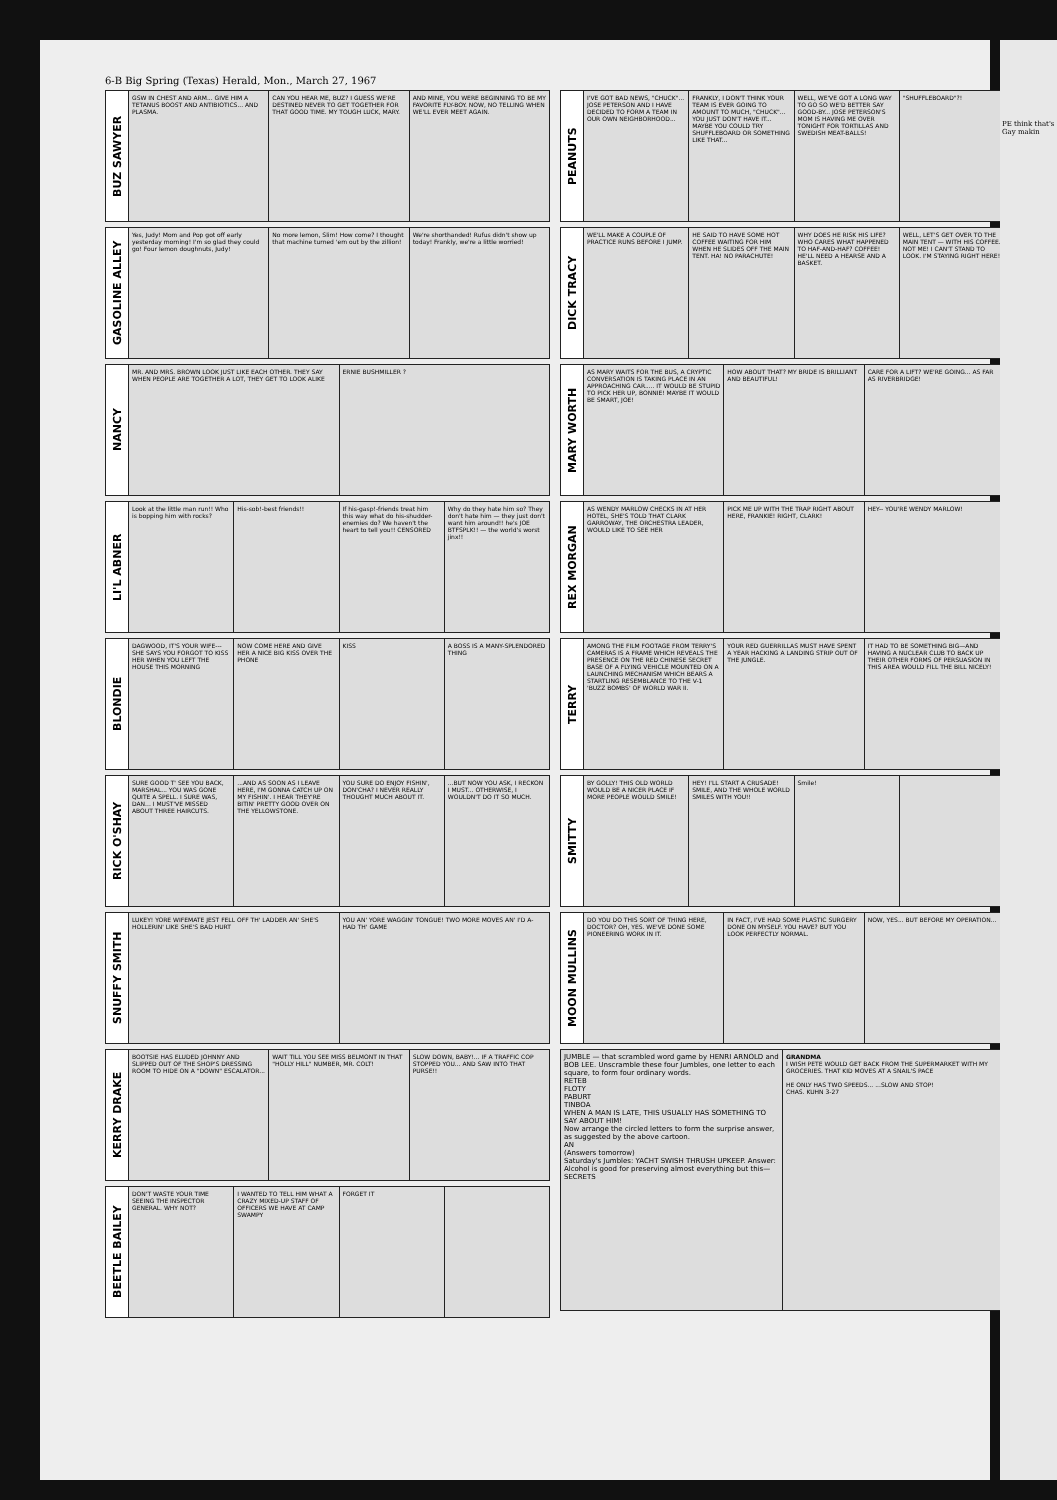6-B Big Spring (Texas) Herald, Mon., March 27, 1967
BUZ SAWYER
GSW IN CHEST AND ARM... GIVE HIM A TETANUS BOOST AND ANTIBIOTICS... AND PLASMA.
CAN YOU HEAR ME, BUZ? I GUESS WE'RE DESTINED NEVER TO GET TOGETHER FOR THAT GOOD TIME. MY TOUGH LUCK, MARY.
AND MINE, YOU WERE BEGINNING TO BE MY FAVORITE FLY-BOY. NOW, NO TELLING WHEN WE'LL EVER MEET AGAIN.
GASOLINE ALLEY
Yes, Judy! Mom and Pop got off early yesterday morning! I'm so glad they could go! Four lemon doughnuts, Judy!
No more lemon, Slim! How come? I thought that machine turned 'em out by the zillion!
We're shorthanded! Rufus didn't show up today! Frankly, we're a little worried!
NANCY
MR. AND MRS. BROWN LOOK JUST LIKE EACH OTHER. THEY SAY WHEN PEOPLE ARE TOGETHER A LOT, THEY GET TO LOOK ALIKE
ERNIE BUSHMILLER ?
LI'L ABNER
Look at the little man run!! Who is bopping him with rocks?
His-sob!-best friends!! If his-gasp!-friends treat him this way what do his-shudder-enemies do? We haven't the heart to tell you!! CENSORED
Why do they hate him so? They don't hate him — they just don't want him around!! he's JOE BTFSPLK!! — the world's worst jinx!!
BLONDIE
DAGWOOD, IT'S YOUR WIFE--- SHE SAYS YOU FORGOT TO KISS HER WHEN YOU LEFT THE HOUSE THIS MORNING
NOW COME HERE AND GIVE HER A NICE BIG KISS OVER THE PHONE
KISS A BOSS IS A MANY-SPLENDORED THING
RICK O'SHAY
SURE GOOD T' SEE YOU BACK, MARSHAL... YOU WAS GONE QUITE A SPELL. I SURE WAS, DAN... I MUST'VE MISSED ABOUT THREE HAIRCUTS.
...AND AS SOON AS I LEAVE HERE, I'M GONNA CATCH UP ON MY FISHIN'. I HEAR THEY'RE BITIN' PRETTY GOOD OVER ON THE YELLOWSTONE.
YOU SURE DO ENJOY FISHIN', DON'CHA? I NEVER REALLY THOUGHT MUCH ABOUT IT.
...BUT NOW YOU ASK, I RECKON I MUST... OTHERWISE, I WOULDN'T DO IT SO MUCH.
SNUFFY SMITH
LUKEY! YORE WIFEMATE JEST FELL OFF TH' LADDER AN' SHE'S HOLLERIN' LIKE SHE'S BAD HURT
YOU AN' YORE WAGGIN' TONGUE! TWO MORE MOVES AN' I'D A-HAD TH' GAME
KERRY DRAKE
BOOTSIE HAS ELUDED JOHNNY AND SLIPPED OUT OF THE SHOP'S DRESSING ROOM TO HIDE ON A "DOWN" ESCALATOR...
WAIT TILL YOU SEE MISS BELMONT IN THAT "HOLLY HILL" NUMBER, MR. COLT!
SLOW DOWN, BABY!... IF A TRAFFIC COP STOPPED YOU... AND SAW INTO THAT PURSE!!
BEETLE BAILEY
DON'T WASTE YOUR TIME SEEING THE INSPECTOR GENERAL. WHY NOT?
I WANTED TO TELL HIM WHAT A CRAZY MIXED-UP STAFF OF OFFICERS WE HAVE AT CAMP SWAMPY
FORGET IT
PEANUTS
I'VE GOT BAD NEWS, "CHUCK"... JOSE PETERSON AND I HAVE DECIDED TO FORM A TEAM IN OUR OWN NEIGHBORHOOD...
FRANKLY, I DON'T THINK YOUR TEAM IS EVER GOING TO AMOUNT TO MUCH, "CHUCK"... YOU JUST DON'T HAVE IT... MAYBE YOU COULD TRY SHUFFLEBOARD OR SOMETHING LIKE THAT...
WELL, WE'VE GOT A LONG WAY TO GO SO WE'D BETTER SAY GOOD-BY... JOSE PETERSON'S MOM IS HAVING ME OVER TONIGHT FOR TORTILLAS AND SWEDISH MEAT-BALLS!
"SHUFFLEBOARD"?!
DICK TRACY
WE'LL MAKE A COUPLE OF PRACTICE RUNS BEFORE I JUMP.
HE SAID TO HAVE SOME HOT COFFEE WAITING FOR HIM WHEN HE SLIDES OFF THE MAIN TENT. HA! NO PARACHUTE!
WHY DOES HE RISK HIS LIFE? WHO CARES WHAT HAPPENED TO HAF-AND-HAF? COFFEE! HE'LL NEED A HEARSE AND A BASKET.
WELL, LET'S GET OVER TO THE MAIN TENT — WITH HIS COFFEE. NOT ME! I CAN'T STAND TO LOOK. I'M STAYING RIGHT HERE!
MARY WORTH
AS MARY WAITS FOR THE BUS, A CRYPTIC CONVERSATION IS TAKING PLACE IN AN APPROACHING CAR..... IT WOULD BE STUPID TO PICK HER UP, BONNIE! MAYBE IT WOULD BE SMART, JOE!
HOW ABOUT THAT? MY BRIDE IS BRILLIANT AND BEAUTIFUL!
CARE FOR A LIFT? WE'RE GOING... AS FAR AS RIVERBRIDGE!
REX MORGAN
AS WENDY MARLOW CHECKS IN AT HER HOTEL, SHE'S TOLD THAT CLARK GARROWAY, THE ORCHESTRA LEADER, WOULD LIKE TO SEE HER
PICK ME UP WITH THE TRAP RIGHT ABOUT HERE, FRANKIE! RIGHT, CLARK!
HEY-- YOU'RE WENDY MARLOW!
TERRY
AMONG THE FILM FOOTAGE FROM TERRY'S CAMERAS IS A FRAME WHICH REVEALS THE PRESENCE ON THE RED CHINESE SECRET BASE OF A FLYING VEHICLE MOUNTED ON A LAUNCHING MECHANISM WHICH BEARS A STARTLING RESEMBLANCE TO THE V-1 'BUZZ BOMBS' OF WORLD WAR II.
YOUR RED GUERRILLAS MUST HAVE SPENT A YEAR HACKING A LANDING STRIP OUT OF THE JUNGLE.
IT HAD TO BE SOMETHING BIG—AND HAVING A NUCLEAR CLUB TO BACK UP THEIR OTHER FORMS OF PERSUASION IN THIS AREA WOULD FILL THE BILL NICELY!
SMITTY
BY GOLLY! THIS OLD WORLD WOULD BE A NICER PLACE IF MORE PEOPLE WOULD SMILE!
HEY! I'LL START A CRUSADE! SMILE, AND THE WHOLE WORLD SMILES WITH YOU!!
Smile!
MOON MULLINS
DO YOU DO THIS SORT OF THING HERE, DOCTOR? OH, YES. WE'VE DONE SOME PIONEERING WORK IN IT.
IN FACT, I'VE HAD SOME PLASTIC SURGERY DONE ON MYSELF. YOU HAVE? BUT YOU LOOK PERFECTLY NORMAL.
NOW, YES... BUT BEFORE MY OPERATION...
JUMBLE — that scrambled word game by HENRI ARNOLD and BOB LEE. Unscramble these four Jumbles, one letter to each square, to form four ordinary words.
RETEB
FLOTY
PABURT
TINBOA
WHEN A MAN IS LATE, THIS USUALLY HAS SOMETHING TO SAY ABOUT HIM!
Now arrange the circled letters to form the surprise answer, as suggested by the above cartoon.
AN
(Answers tomorrow)
Saturday's Jumbles: YACHT SWISH THRUSH UPKEEP. Answer: Alcohol is good for preserving almost everything but this—SECRETS
GRANDMA
I WISH PETE WOULD GET BACK FROM THE SUPERMARKET WITH MY GROCERIES. THAT KID MOVES AT A SNAIL'S PACE
HE ONLY HAS TWO SPEEDS... ...SLOW AND STOP!
CHAS. KUHN 3-27
PE think that's Gay makin